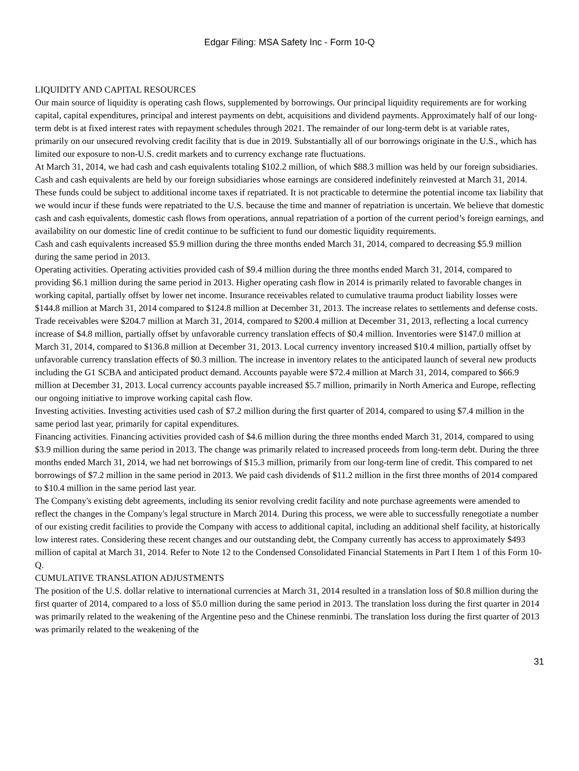Edgar Filing: MSA Safety Inc - Form 10-Q
LIQUIDITY AND CAPITAL RESOURCES
Our main source of liquidity is operating cash flows, supplemented by borrowings. Our principal liquidity requirements are for working capital, capital expenditures, principal and interest payments on debt, acquisitions and dividend payments. Approximately half of our long-term debt is at fixed interest rates with repayment schedules through 2021. The remainder of our long-term debt is at variable rates, primarily on our unsecured revolving credit facility that is due in 2019. Substantially all of our borrowings originate in the U.S., which has limited our exposure to non-U.S. credit markets and to currency exchange rate fluctuations.
At March 31, 2014, we had cash and cash equivalents totaling $102.2 million, of which $88.3 million was held by our foreign subsidiaries. Cash and cash equivalents are held by our foreign subsidiaries whose earnings are considered indefinitely reinvested at March 31, 2014. These funds could be subject to additional income taxes if repatriated. It is not practicable to determine the potential income tax liability that we would incur if these funds were repatriated to the U.S. because the time and manner of repatriation is uncertain. We believe that domestic cash and cash equivalents, domestic cash flows from operations, annual repatriation of a portion of the current period’s foreign earnings, and availability on our domestic line of credit continue to be sufficient to fund our domestic liquidity requirements.
Cash and cash equivalents increased $5.9 million during the three months ended March 31, 2014, compared to decreasing $5.9 million during the same period in 2013.
Operating activities. Operating activities provided cash of $9.4 million during the three months ended March 31, 2014, compared to providing $6.1 million during the same period in 2013. Higher operating cash flow in 2014 is primarily related to favorable changes in working capital, partially offset by lower net income. Insurance receivables related to cumulative trauma product liability losses were $144.8 million at March 31, 2014 compared to $124.8 million at December 31, 2013. The increase relates to settlements and defense costs. Trade receivables were $204.7 million at March 31, 2014, compared to $200.4 million at December 31, 2013, reflecting a local currency increase of $4.8 million, partially offset by unfavorable currency translation effects of $0.4 million. Inventories were $147.0 million at March 31, 2014, compared to $136.8 million at December 31, 2013. Local currency inventory increased $10.4 million, partially offset by unfavorable currency translation effects of $0.3 million. The increase in inventory relates to the anticipated launch of several new products including the G1 SCBA and anticipated product demand. Accounts payable were $72.4 million at March 31, 2014, compared to $66.9 million at December 31, 2013. Local currency accounts payable increased $5.7 million, primarily in North America and Europe, reflecting our ongoing initiative to improve working capital cash flow.
Investing activities. Investing activities used cash of $7.2 million during the first quarter of 2014, compared to using $7.4 million in the same period last year, primarily for capital expenditures.
Financing activities. Financing activities provided cash of $4.6 million during the three months ended March 31, 2014, compared to using $3.9 million during the same period in 2013. The change was primarily related to increased proceeds from long-term debt. During the three months ended March 31, 2014, we had net borrowings of $15.3 million, primarily from our long-term line of credit. This compared to net borrowings of $7.2 million in the same period in 2013. We paid cash dividends of $11.2 million in the first three months of 2014 compared to $10.4 million in the same period last year.
The Company's existing debt agreements, including its senior revolving credit facility and note purchase agreements were amended to reflect the changes in the Company's legal structure in March 2014. During this process, we were able to successfully renegotiate a number of our existing credit facilities to provide the Company with access to additional capital, including an additional shelf facility, at historically low interest rates. Considering these recent changes and our outstanding debt, the Company currently has access to approximately $493 million of capital at March 31, 2014. Refer to Note 12 to the Condensed Consolidated Financial Statements in Part I Item 1 of this Form 10-Q.
CUMULATIVE TRANSLATION ADJUSTMENTS
The position of the U.S. dollar relative to international currencies at March 31, 2014 resulted in a translation loss of $0.8 million during the first quarter of 2014, compared to a loss of $5.0 million during the same period in 2013. The translation loss during the first quarter in 2014 was primarily related to the weakening of the Argentine peso and the Chinese renminbi. The translation loss during the first quarter of 2013 was primarily related to the weakening of the
31